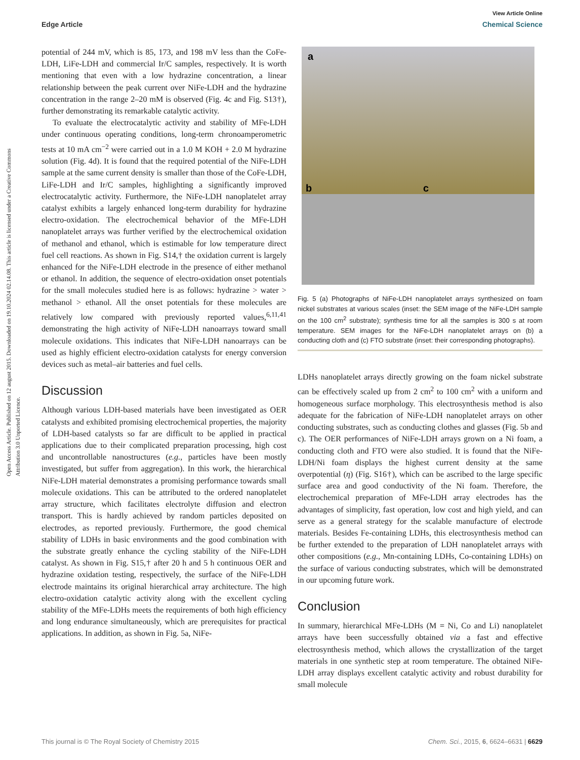View Article Online
Edge Article Chemical Science
Open Access Article. Published on 12 august 2015. Downloaded on 19.10.2024 02.14.08. This article is licensed under a Creative Commons Attribution 3.0 Unported Licence.
potential of 244 mV, which is 85, 173, and 198 mV less than the CoFe-LDH, LiFe-LDH and commercial Ir/C samples, respectively. It is worth mentioning that even with a low hydrazine concentration, a linear relationship between the peak current over NiFe-LDH and the hydrazine concentration in the range 2–20 mM is observed (Fig. 4c and Fig. S13†), further demonstrating its remarkable catalytic activity.
To evaluate the electrocatalytic activity and stability of MFe-LDH under continuous operating conditions, long-term chronoamperometric tests at 10 mA cm<sup>−2</sup> were carried out in a 1.0 M KOH + 2.0 M hydrazine solution (Fig. 4d). It is found that the required potential of the NiFe-LDH sample at the same current density is smaller than those of the CoFe-LDH, LiFe-LDH and Ir/C samples, highlighting a significantly improved electrocatalytic activity. Furthermore, the NiFe-LDH nanoplatelet array catalyst exhibits a largely enhanced long-term durability for hydrazine electro-oxidation. The electrochemical behavior of the MFe-LDH nanoplatelet arrays was further verified by the electrochemical oxidation of methanol and ethanol, which is estimable for low temperature direct fuel cell reactions. As shown in Fig. S14,† the oxidation current is largely enhanced for the NiFe-LDH electrode in the presence of either methanol or ethanol. In addition, the sequence of electro-oxidation onset potentials for the small molecules studied here is as follows: hydrazine > water > methanol > ethanol. All the onset potentials for these molecules are relatively low compared with previously reported values,<sup>6,11,41</sup> demonstrating the high activity of NiFe-LDH nanoarrays toward small molecule oxidations. This indicates that NiFe-LDH nanoarrays can be used as highly efficient electro-oxidation catalysts for energy conversion devices such as metal–air batteries and fuel cells.
Discussion
Although various LDH-based materials have been investigated as OER catalysts and exhibited promising electrochemical properties, the majority of LDH-based catalysts so far are difficult to be applied in practical applications due to their complicated preparation processing, high cost and uncontrollable nanostructures (e.g., particles have been mostly investigated, but suffer from aggregation). In this work, the hierarchical NiFe-LDH material demonstrates a promising performance towards small molecule oxidations. This can be attributed to the ordered nanoplatelet array structure, which facilitates electrolyte diffusion and electron transport. This is hardly achieved by random particles deposited on electrodes, as reported previously. Furthermore, the good chemical stability of LDHs in basic environments and the good combination with the substrate greatly enhance the cycling stability of the NiFe-LDH catalyst. As shown in Fig. S15,† after 20 h and 5 h continuous OER and hydrazine oxidation testing, respectively, the surface of the NiFe-LDH electrode maintains its original hierarchical array architecture. The high electro-oxidation catalytic activity along with the excellent cycling stability of the MFe-LDHs meets the requirements of both high efficiency and long endurance simultaneously, which are prerequisites for practical applications. In addition, as shown in Fig. 5a, NiFe-
a
b c
Fig. 5 (a) Photographs of NiFe-LDH nanoplatelet arrays synthesized on foam nickel substrates at various scales (inset: the SEM image of the NiFe-LDH sample on the 100 cm<sup>2</sup> substrate); synthesis time for all the samples is 300 s at room temperature. SEM images for the NiFe-LDH nanoplatelet arrays on (b) a conducting cloth and (c) FTO substrate (inset: their corresponding photographs).
LDHs nanoplatelet arrays directly growing on the foam nickel substrate can be effectively scaled up from 2 cm<sup>2</sup> to 100 cm<sup>2</sup> with a uniform and homogeneous surface morphology. This electrosynthesis method is also adequate for the fabrication of NiFe-LDH nanoplatelet arrays on other conducting substrates, such as conducting clothes and glasses (Fig. 5b and c). The OER performances of NiFe-LDH arrays grown on a Ni foam, a conducting cloth and FTO were also studied. It is found that the NiFe-LDH/Ni foam displays the highest current density at the same overpotential (η) (Fig. S16†), which can be ascribed to the large specific surface area and good conductivity of the Ni foam. Therefore, the electrochemical preparation of MFe-LDH array electrodes has the advantages of simplicity, fast operation, low cost and high yield, and can serve as a general strategy for the scalable manufacture of electrode materials. Besides Fe-containing LDHs, this electrosynthesis method can be further extended to the preparation of LDH nanoplatelet arrays with other compositions (e.g., Mn-containing LDHs, Co-containing LDHs) on the surface of various conducting substrates, which will be demonstrated in our upcoming future work.
Conclusion
In summary, hierarchical MFe-LDHs (M = Ni, Co and Li) nanoplatelet arrays have been successfully obtained via a fast and effective electrosynthesis method, which allows the crystallization of the target materials in one synthetic step at room temperature. The obtained NiFe-LDH array displays excellent catalytic activity and robust durability for small molecule
This journal is © The Royal Society of Chemistry 2015 Chem. Sci., 2015, 6, 6624–6631 | 6629